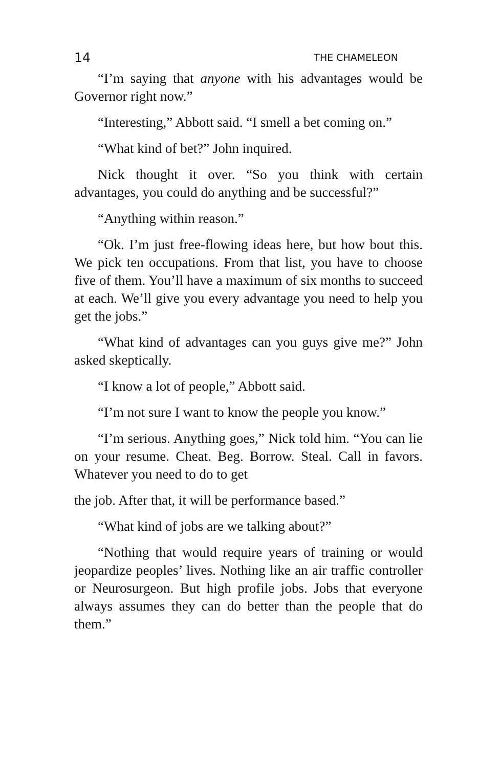14 THE CHAMELEON
“I’m saying that anyone with his advantages would be Governor right now.”
“Interesting,” Abbott said. “I smell a bet coming on.”
“What kind of bet?” John inquired.
Nick thought it over. “So you think with certain advantages, you could do anything and be successful?”
“Anything within reason.”
“Ok. I’m just free-flowing ideas here, but how bout this. We pick ten occupations. From that list, you have to choose five of them. You’ll have a maximum of six months to succeed at each. We’ll give you every advantage you need to help you get the jobs.”
“What kind of advantages can you guys give me?” John asked skeptically.
“I know a lot of people,” Abbott said.
“I’m not sure I want to know the people you know.”
“I’m serious. Anything goes,” Nick told him. “You can lie on your resume. Cheat. Beg. Borrow. Steal. Call in favors. Whatever you need to do to get
the job. After that, it will be performance based.”
“What kind of jobs are we talking about?”
“Nothing that would require years of training or would jeopardize peoples’ lives. Nothing like an air traffic controller or Neurosurgeon. But high profile jobs. Jobs that everyone always assumes they can do better than the people that do them.”